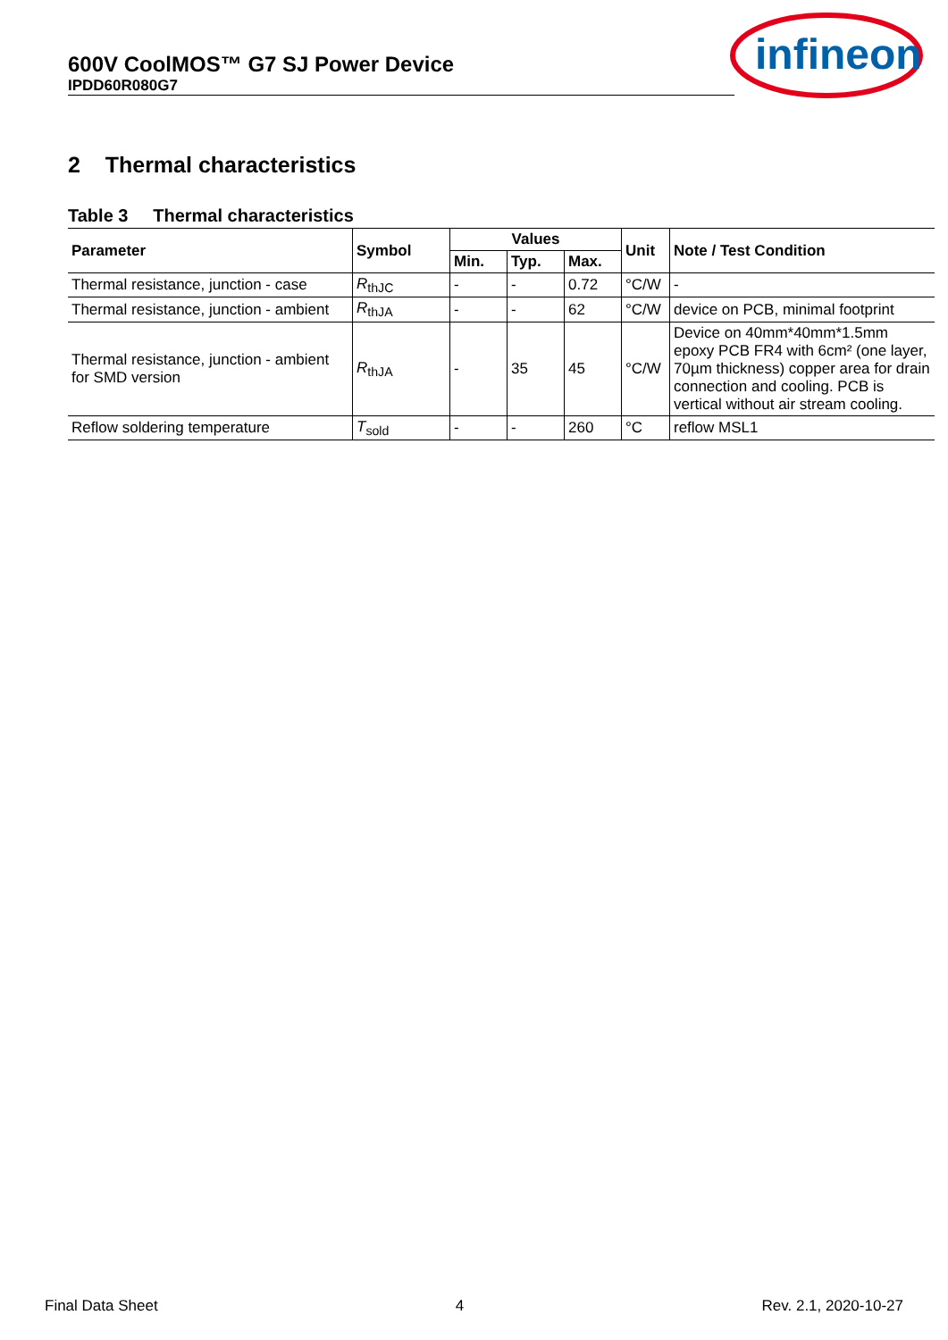600V CoolMOS™ G7 SJ Power Device
IPDD60R080G7
infineon
2 Thermal characteristics
Table 3 Thermal characteristics
| Parameter | Symbol | Values | | | Unit | Note / Test Condition |
| --- | --- | --- | --- | --- | --- | --- |
| | | Min. | Typ. | Max. | | |
| Thermal resistance, junction - case | R<sub>thJC</sub> | - | - | 0.72 | °C/W | - |
| Thermal resistance, junction - ambient | R<sub>thJA</sub> | - | - | 62 | °C/W | device on PCB, minimal footprint |
| Thermal resistance, junction - ambient for SMD version | R<sub>thJA</sub> | - | 35 | 45 | °C/W | Device on 40mm*40mm*1.5mm epoxy PCB FR4 with 6cm² (one layer, 70µm thickness) copper area for drain connection and cooling. PCB is vertical without air stream cooling. |
| Reflow soldering temperature | T<sub>sold</sub> | - | - | 260 | °C | reflow MSL1 |
Final Data Sheet 4 Rev. 2.1, 2020-10-27